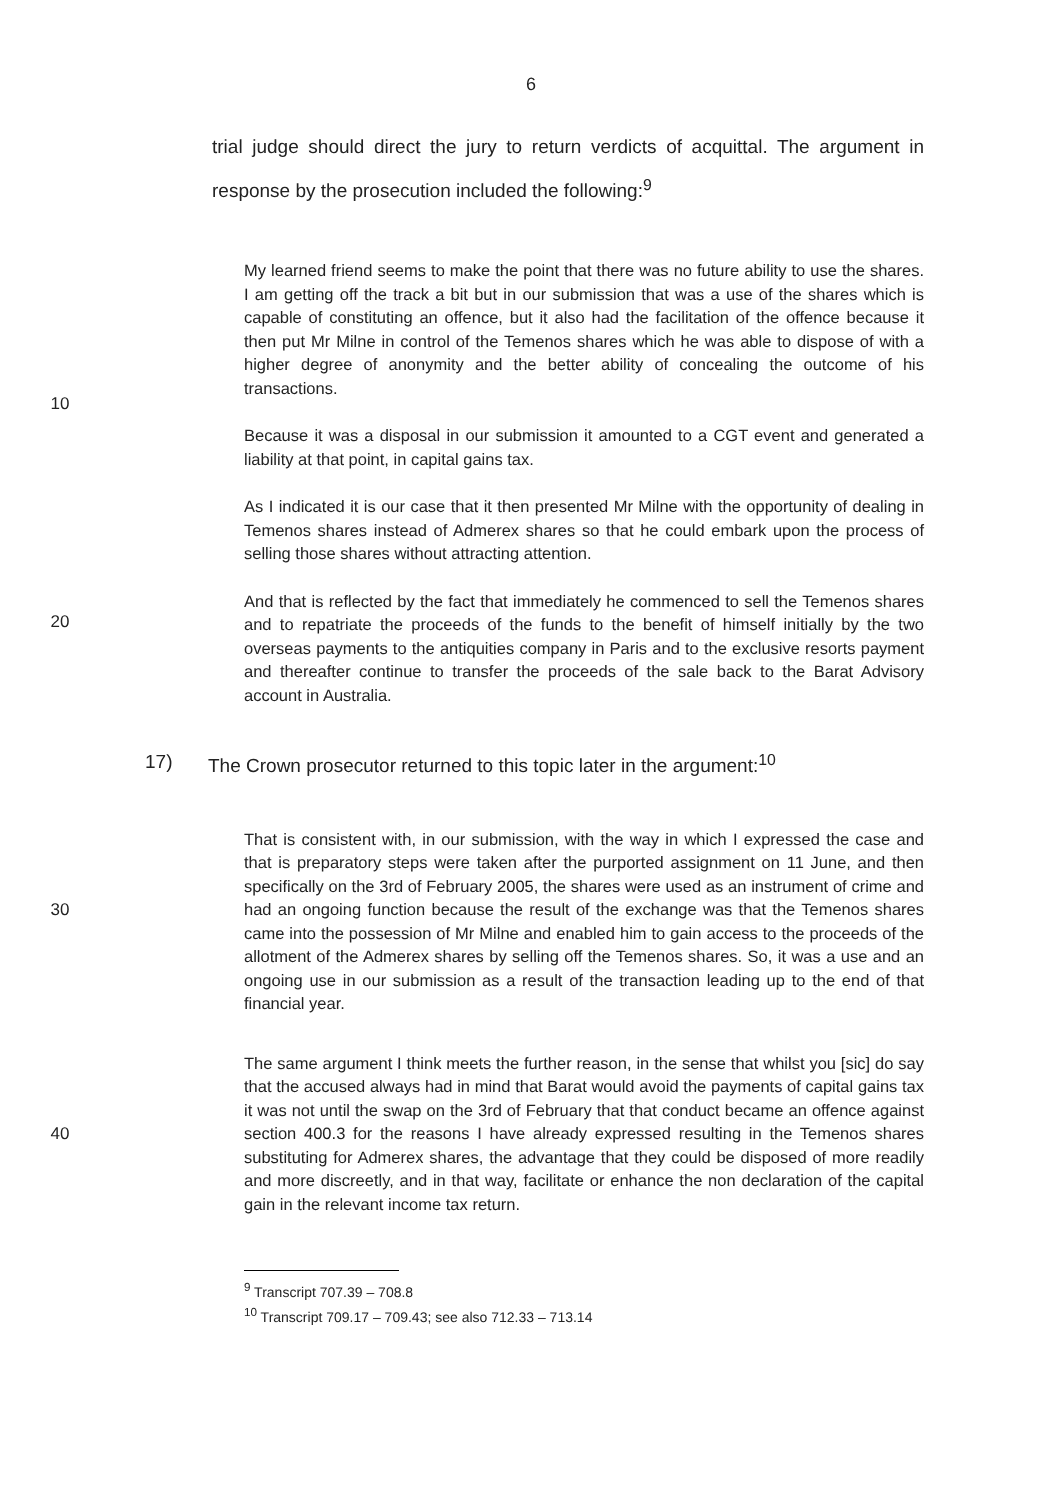6
trial judge should direct the jury to return verdicts of acquittal. The argument in response by the prosecution included the following:<sup>9</sup>
10
My learned friend seems to make the point that there was no future ability to use the shares. I am getting off the track a bit but in our submission that was a use of the shares which is capable of constituting an offence, but it also had the facilitation of the offence because it then put Mr Milne in control of the Temenos shares which he was able to dispose of with a higher degree of anonymity and the better ability of concealing the outcome of his transactions.
Because it was a disposal in our submission it amounted to a CGT event and generated a liability at that point, in capital gains tax.
As I indicated it is our case that it then presented Mr Milne with the opportunity of dealing in Temenos shares instead of Admerex shares so that he could embark upon the process of selling those shares without attracting attention.
20
And that is reflected by the fact that immediately he commenced to sell the Temenos shares and to repatriate the proceeds of the funds to the benefit of himself initially by the two overseas payments to the antiquities company in Paris and to the exclusive resorts payment and thereafter continue to transfer the proceeds of the sale back to the Barat Advisory account in Australia.
17) The Crown prosecutor returned to this topic later in the argument:<sup>10</sup>
30
That is consistent with, in our submission, with the way in which I expressed the case and that is preparatory steps were taken after the purported assignment on 11 June, and then specifically on the 3rd of February 2005, the shares were used as an instrument of crime and had an ongoing function because the result of the exchange was that the Temenos shares came into the possession of Mr Milne and enabled him to gain access to the proceeds of the allotment of the Admerex shares by selling off the Temenos shares. So, it was a use and an ongoing use in our submission as a result of the transaction leading up to the end of that financial year.
40
The same argument I think meets the further reason, in the sense that whilst you [sic] do say that the accused always had in mind that Barat would avoid the payments of capital gains tax it was not until the swap on the 3rd of February that that conduct became an offence against section 400.3 for the reasons I have already expressed resulting in the Temenos shares substituting for Admerex shares, the advantage that they could be disposed of more readily and more discreetly, and in that way, facilitate or enhance the non declaration of the capital gain in the relevant income tax return.
<sup>9</sup> Transcript 707.39 – 708.8
<sup>10</sup> Transcript 709.17 – 709.43; see also 712.33 – 713.14